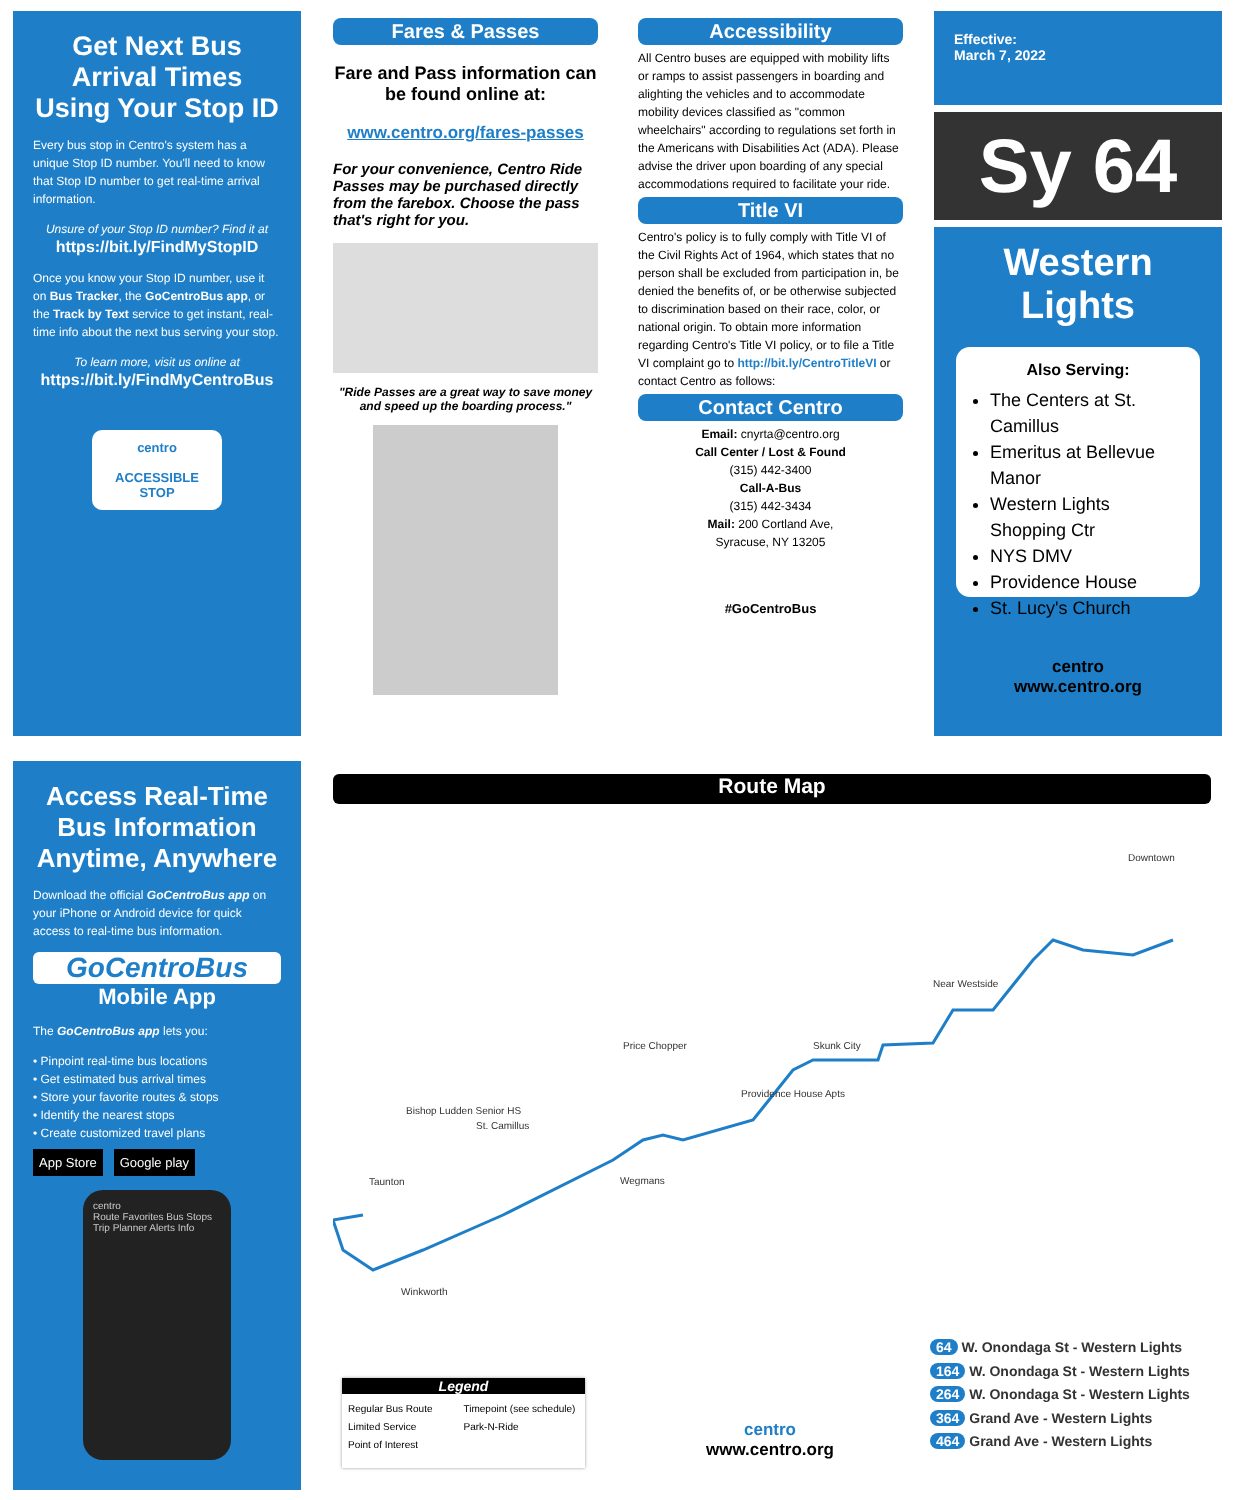Get Next Bus Arrival Times Using Your Stop ID
Every bus stop in Centro's system has a unique Stop ID number. You'll need to know that Stop ID number to get real-time arrival information.
Unsure of your Stop ID number? Find it at
https://bit.ly/FindMyStopID
Once you know your Stop ID number, use it on Bus Tracker, the GoCentroBus app, or the Track by Text service to get instant, real-time info about the next bus serving your stop.
To learn more, visit us online at
https://bit.ly/FindMyCentroBus
centro
ACCESSIBLE STOP
Fares & Passes
Fare and Pass information can be found online at:
www.centro.org/fares-passes
For your convenience, Centro Ride Passes may be purchased directly from the farebox. Choose the pass that's right for you.
"Ride Passes are a great way to save money and speed up the boarding process."
Accessibility
All Centro buses are equipped with mobility lifts or ramps to assist passengers in boarding and alighting the vehicles and to accommodate mobility devices classified as "common wheelchairs" according to regulations set forth in the Americans with Disabilities Act (ADA). Please advise the driver upon boarding of any special accommodations required to facilitate your ride.
Title VI
Centro's policy is to fully comply with Title VI of the Civil Rights Act of 1964, which states that no person shall be excluded from participation in, be denied the benefits of, or be otherwise subjected to discrimination based on their race, color, or national origin. To obtain more information regarding Centro's Title VI policy, or to file a Title VI complaint go to http://bit.ly/CentroTitleVI or contact Centro as follows:
Contact Centro
Email: cnyrta@centro.org
Call Center / Lost & Found
(315) 442-3400
Call-A-Bus
(315) 442-3434
Mail: 200 Cortland Ave,
Syracuse, NY 13205
#GoCentroBus
Effective:
March 7, 2022
Sy 64
Western Lights
Also Serving:
The Centers at St. Camillus
Emeritus at Bellevue Manor
Western Lights Shopping Ctr
NYS DMV
Providence House
St. Lucy's Church
centro
www.centro.org
Access Real-Time Bus Information Anytime, Anywhere
Download the official GoCentroBus app on your iPhone or Android device for quick access to real-time bus information.
GoCentroBus
Mobile App
The GoCentroBus app lets you:
• Pinpoint real-time bus locations
• Get estimated bus arrival times
• Store your favorite routes & stops
• Identify the nearest stops
• Create customized travel plans
App Store Google play
centro
Route Favorites Bus Stops Trip Planner Alerts Info
Route Map
Downtown
Near Westside
Skunk City
Price Chopper
Bishop Ludden Senior HS
St. Camillus
Providence House Apts
Taunton Wegmans
Winkworth
64 W. Onondaga St - Western Lights
164 W. Onondaga St - Western Lights
264 W. Onondaga St - Western Lights
364 Grand Ave - Western Lights
464 Grand Ave - Western Lights
Legend
Regular Bus Route
Limited Service
Point of Interest
Timepoint (see schedule)
Park-N-Ride
centro
www.centro.org